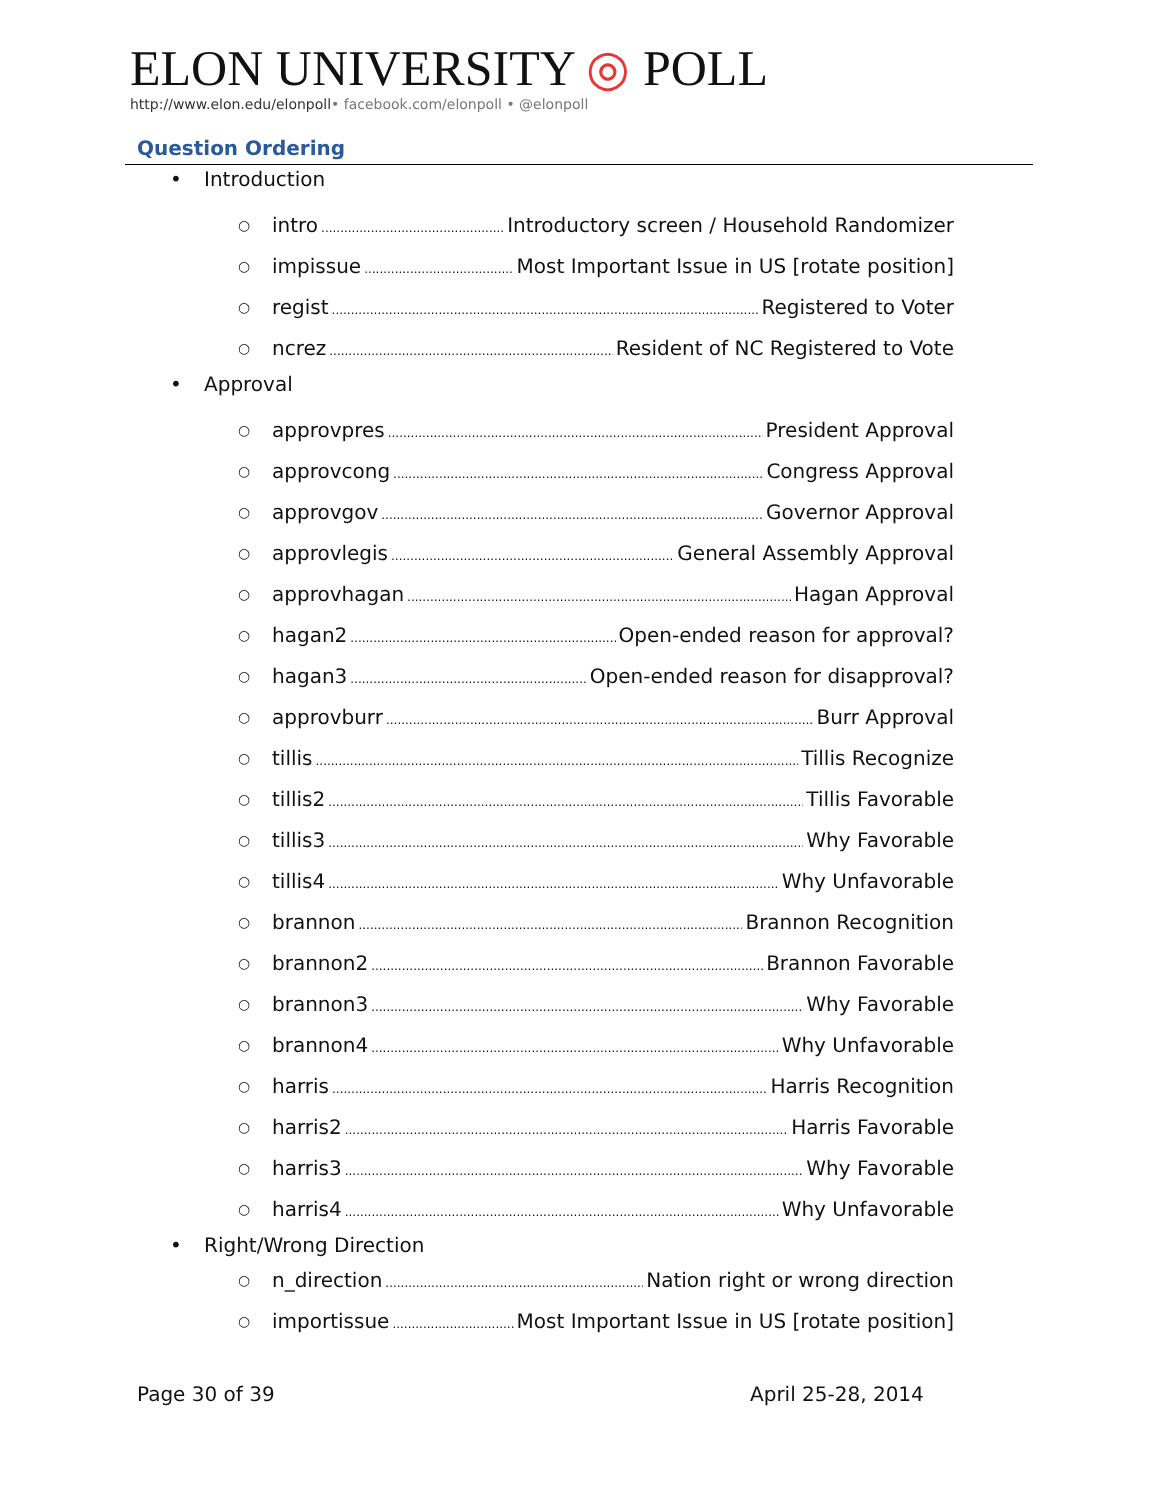ELON UNIVERSITY ◎ POLL
http://www.elon.edu/elonpoll• facebook.com/elonpoll • @elonpoll
Question Ordering
• Introduction
○ intro Introductory screen / Household Randomizer
○ impissue Most Important Issue in US [rotate position]
○ regist Registered to Voter
○ ncrez Resident of NC Registered to Vote
• Approval
○ approvpres President Approval
○ approvcong Congress Approval
○ approvgov Governor Approval
○ approvlegis General Assembly Approval
○ approvhagan Hagan Approval
○ hagan2 Open-ended reason for approval?
○ hagan3 Open-ended reason for disapproval?
○ approvburr Burr Approval
○ tillis Tillis Recognize
○ tillis2 Tillis Favorable
○ tillis3 Why Favorable
○ tillis4 Why Unfavorable
○ brannon Brannon Recognition
○ brannon2 Brannon Favorable
○ brannon3 Why Favorable
○ brannon4 Why Unfavorable
○ harris Harris Recognition
○ harris2 Harris Favorable
○ harris3 Why Favorable
○ harris4 Why Unfavorable
• Right/Wrong Direction
○ n_direction Nation right or wrong direction
○ importissue Most Important Issue in US [rotate position]
Page 30 of 39 April 25-28, 2014